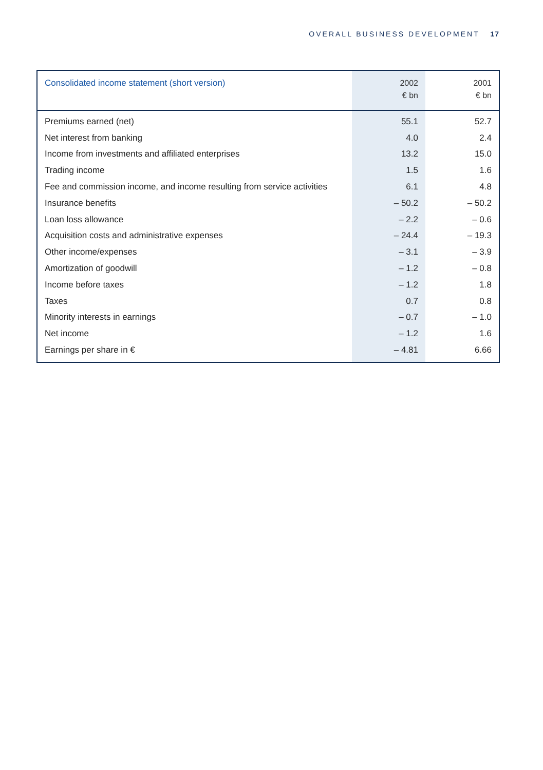OVERALL BUSINESS DEVELOPMENT 17
| Consolidated income statement (short version) | 2002 € bn | 2001 € bn |
| --- | --- | --- |
| Premiums earned (net) | 55.1 | 52.7 |
| Net interest from banking | 4.0 | 2.4 |
| Income from investments and affiliated enterprises | 13.2 | 15.0 |
| Trading income | 1.5 | 1.6 |
| Fee and commission income, and income resulting from service activities | 6.1 | 4.8 |
| Insurance benefits | – 50.2 | – 50.2 |
| Loan loss allowance | – 2.2 | – 0.6 |
| Acquisition costs and administrative expenses | – 24.4 | – 19.3 |
| Other income/expenses | – 3.1 | – 3.9 |
| Amortization of goodwill | – 1.2 | – 0.8 |
| Income before taxes | – 1.2 | 1.8 |
| Taxes | 0.7 | 0.8 |
| Minority interests in earnings | – 0.7 | – 1.0 |
| Net income | – 1.2 | 1.6 |
| Earnings per share in € | – 4.81 | 6.66 |